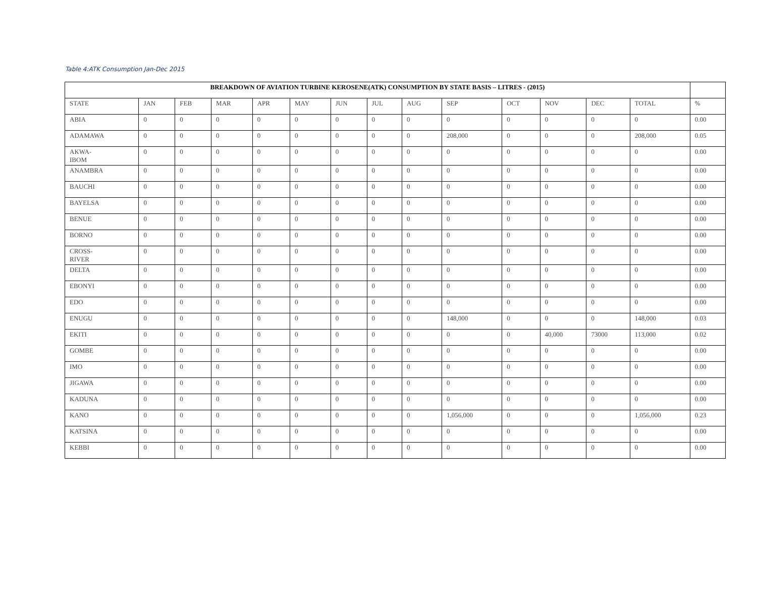Table 4:ATK Consumption Jan-Dec 2015
| BREAKDOWN OF AVIATION TURBINE KEROSENE(ATK) CONSUMPTION BY STATE BASIS – LITRES - (2015) | | | | | | | | | | | | | | |
| --- | --- | --- | --- | --- | --- | --- | --- | --- | --- | --- | --- | --- | --- | --- |
| STATE | JAN | FEB | MAR | APR | MAY | JUN | JUL | AUG | SEP | OCT | NOV | DEC | TOTAL | % |
| ABIA | 0 | 0 | 0 | 0 | 0 | 0 | 0 | 0 | 0 | 0 | 0 | 0 | 0 | 0.00 |
| ADAMAWA | 0 | 0 | 0 | 0 | 0 | 0 | 0 | 0 | 208,000 | 0 | 0 | 0 | 208,000 | 0.05 |
| AKWA- IBOM | 0 | 0 | 0 | 0 | 0 | 0 | 0 | 0 | 0 | 0 | 0 | 0 | 0 | 0.00 |
| ANAMBRA | 0 | 0 | 0 | 0 | 0 | 0 | 0 | 0 | 0 | 0 | 0 | 0 | 0 | 0.00 |
| BAUCHI | 0 | 0 | 0 | 0 | 0 | 0 | 0 | 0 | 0 | 0 | 0 | 0 | 0 | 0.00 |
| BAYELSA | 0 | 0 | 0 | 0 | 0 | 0 | 0 | 0 | 0 | 0 | 0 | 0 | 0 | 0.00 |
| BENUE | 0 | 0 | 0 | 0 | 0 | 0 | 0 | 0 | 0 | 0 | 0 | 0 | 0 | 0.00 |
| BORNO | 0 | 0 | 0 | 0 | 0 | 0 | 0 | 0 | 0 | 0 | 0 | 0 | 0 | 0.00 |
| CROSS- RIVER | 0 | 0 | 0 | 0 | 0 | 0 | 0 | 0 | 0 | 0 | 0 | 0 | 0 | 0.00 |
| DELTA | 0 | 0 | 0 | 0 | 0 | 0 | 0 | 0 | 0 | 0 | 0 | 0 | 0 | 0.00 |
| EBONYI | 0 | 0 | 0 | 0 | 0 | 0 | 0 | 0 | 0 | 0 | 0 | 0 | 0 | 0.00 |
| EDO | 0 | 0 | 0 | 0 | 0 | 0 | 0 | 0 | 0 | 0 | 0 | 0 | 0 | 0.00 |
| ENUGU | 0 | 0 | 0 | 0 | 0 | 0 | 0 | 0 | 148,000 | 0 | 0 | 0 | 148,000 | 0.03 |
| EKITI | 0 | 0 | 0 | 0 | 0 | 0 | 0 | 0 | 0 | 0 | 40,000 | 73000 | 113,000 | 0.02 |
| GOMBE | 0 | 0 | 0 | 0 | 0 | 0 | 0 | 0 | 0 | 0 | 0 | 0 | 0 | 0.00 |
| IMO | 0 | 0 | 0 | 0 | 0 | 0 | 0 | 0 | 0 | 0 | 0 | 0 | 0 | 0.00 |
| JIGAWA | 0 | 0 | 0 | 0 | 0 | 0 | 0 | 0 | 0 | 0 | 0 | 0 | 0 | 0.00 |
| KADUNA | 0 | 0 | 0 | 0 | 0 | 0 | 0 | 0 | 0 | 0 | 0 | 0 | 0 | 0.00 |
| KANO | 0 | 0 | 0 | 0 | 0 | 0 | 0 | 0 | 1,056,000 | 0 | 0 | 0 | 1,056,000 | 0.23 |
| KATSINA | 0 | 0 | 0 | 0 | 0 | 0 | 0 | 0 | 0 | 0 | 0 | 0 | 0 | 0.00 |
| KEBBI | 0 | 0 | 0 | 0 | 0 | 0 | 0 | 0 | 0 | 0 | 0 | 0 | 0 | 0.00 |